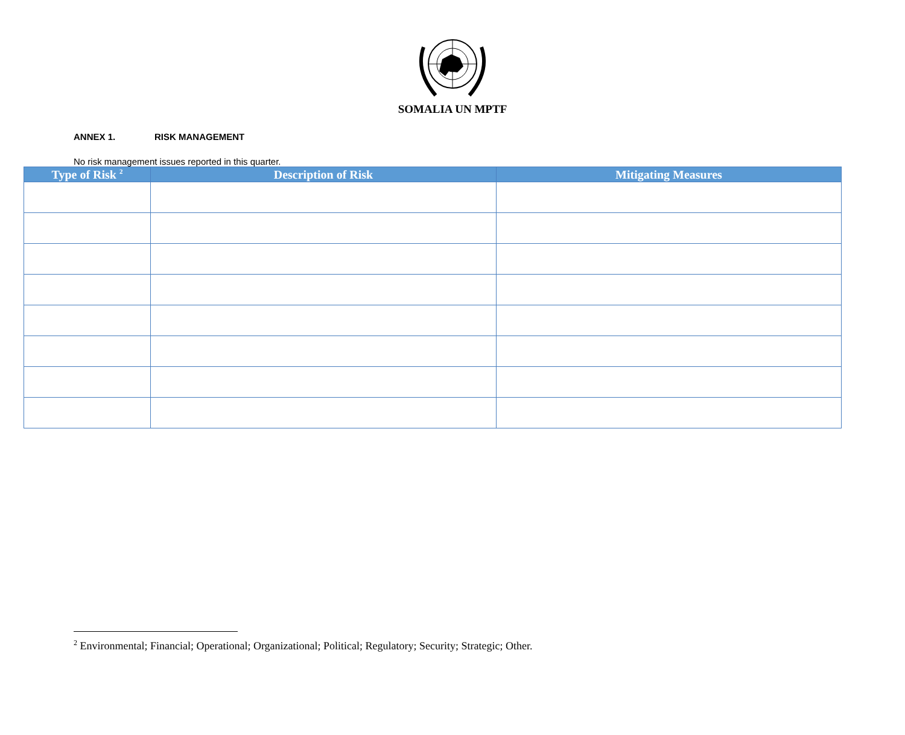SOMALIA UN MPTF
ANNEX 1. RISK MANAGEMENT
No risk management issues reported in this quarter.
| Type of Risk <sup>2</sup> | Description of Risk | Mitigating Measures |
| --- | --- | --- |
<sup>2</sup> Environmental; Financial; Operational; Organizational; Political; Regulatory; Security; Strategic; Other.